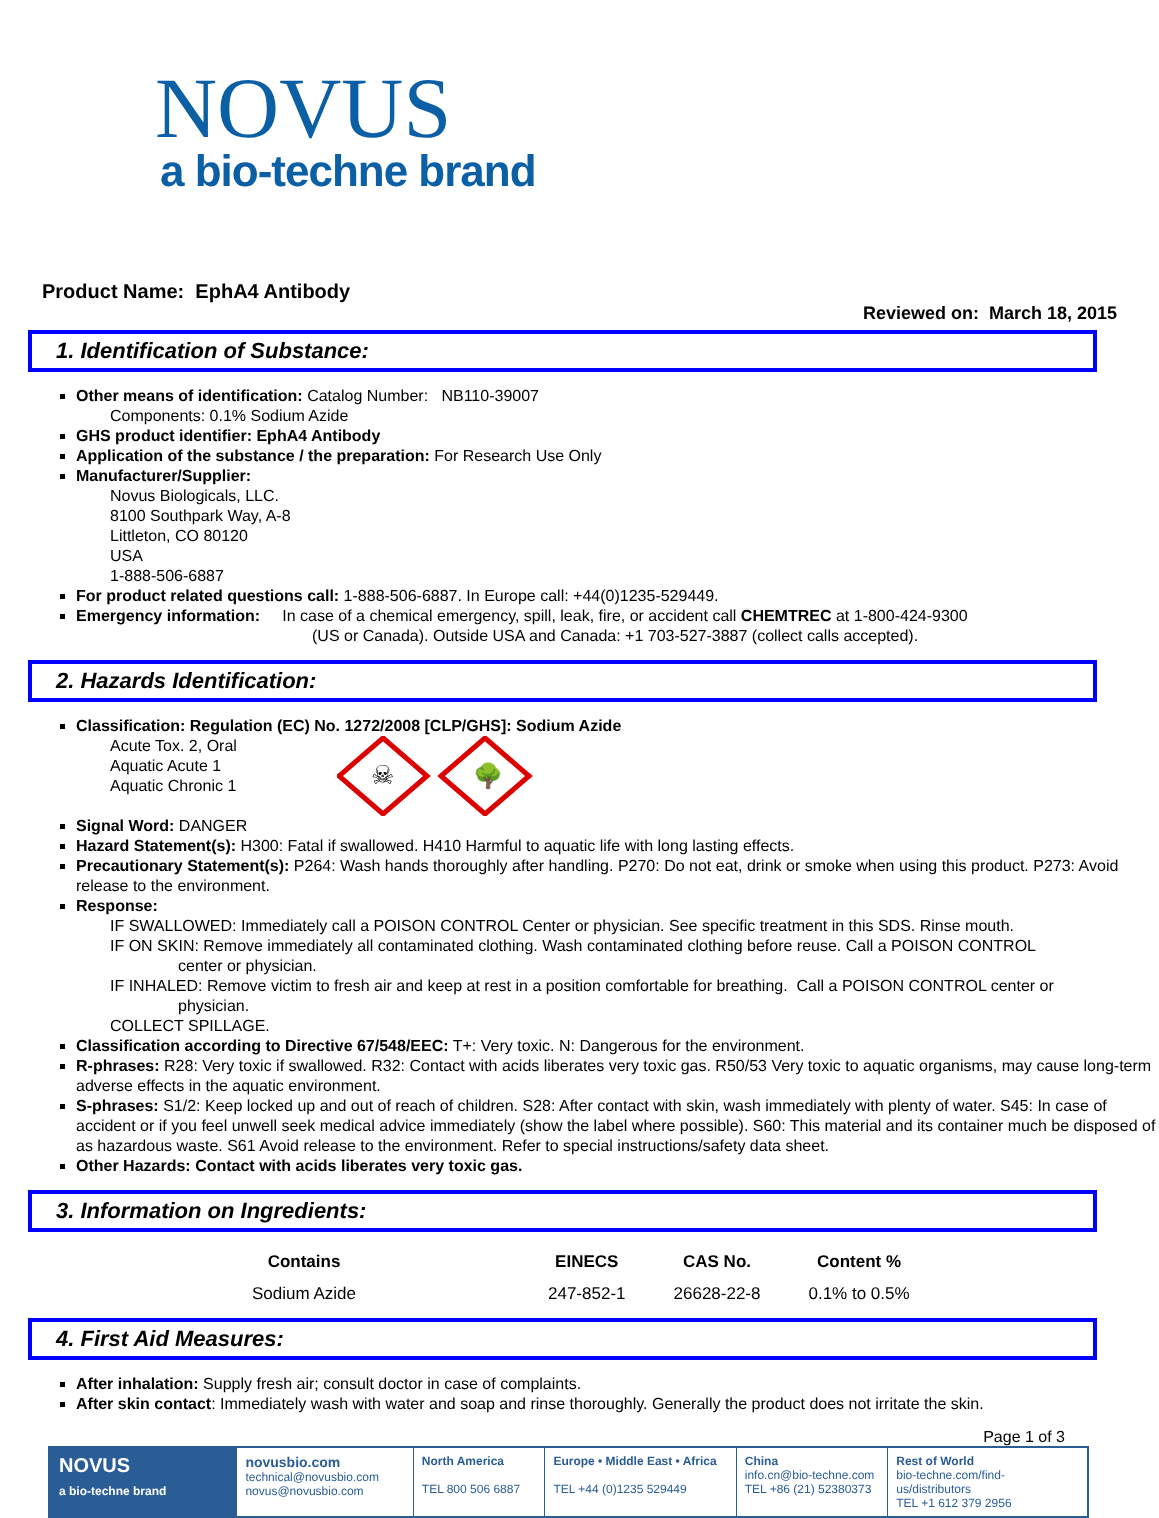NOVUS
a bio-techne brand
Product Name: EphA4 Antibody
Reviewed on: March 18, 2015
1. Identification of Substance:
Other means of identification: Catalog Number: NB110-39007
Components: 0.1% Sodium Azide
GHS product identifier: EphA4 Antibody
Application of the substance / the preparation: For Research Use Only
Manufacturer/Supplier:
Novus Biologicals, LLC.
8100 Southpark Way, A-8
Littleton, CO 80120
USA
1-888-506-6887
For product related questions call: 1-888-506-6887. In Europe call: +44(0)1235-529449.
Emergency information: In case of a chemical emergency, spill, leak, fire, or accident call CHEMTREC at 1-800-424-9300
(US or Canada). Outside USA and Canada: +1 703-527-3887 (collect calls accepted).
2. Hazards Identification:
Classification: Regulation (EC) No. 1272/2008 [CLP/GHS]: Sodium Azide
Acute Tox. 2, Oral
Aquatic Acute 1
Aquatic Chronic 1
☠
🌳
Signal Word: DANGER
Hazard Statement(s): H300: Fatal if swallowed. H410 Harmful to aquatic life with long lasting effects.
Precautionary Statement(s): P264: Wash hands thoroughly after handling. P270: Do not eat, drink or smoke when using this product. P273: Avoid release to the environment.
Response:
IF SWALLOWED: Immediately call a POISON CONTROL Center or physician. See specific treatment in this SDS. Rinse mouth.
IF ON SKIN: Remove immediately all contaminated clothing. Wash contaminated clothing before reuse. Call a POISON CONTROL
center or physician.
IF INHALED: Remove victim to fresh air and keep at rest in a position comfortable for breathing. Call a POISON CONTROL center or
physician.
COLLECT SPILLAGE.
Classification according to Directive 67/548/EEC: T+: Very toxic. N: Dangerous for the environment.
R-phrases: R28: Very toxic if swallowed. R32: Contact with acids liberates very toxic gas. R50/53 Very toxic to aquatic organisms, may cause long-term adverse effects in the aquatic environment.
S-phrases: S1/2: Keep locked up and out of reach of children. S28: After contact with skin, wash immediately with plenty of water. S45: In case of accident or if you feel unwell seek medical advice immediately (show the label where possible). S60: This material and its container much be disposed of as hazardous waste. S61 Avoid release to the environment. Refer to special instructions/safety data sheet.
Other Hazards: Contact with acids liberates very toxic gas.
3. Information on Ingredients:
| Contains | EINECS | CAS No. | Content % |
| --- | --- | --- | --- |
| Sodium Azide | 247-852-1 | 26628-22-8 | 0.1% to 0.5% |
4. First Aid Measures:
After inhalation: Supply fresh air; consult doctor in case of complaints.
After skin contact: Immediately wash with water and soap and rinse thoroughly. Generally the product does not irritate the skin.
Page 1 of 3
NOVUS
a bio-techne brand
novusbio.com
technical@novusbio.com
novus@novusbio.com
North America
TEL 800 506 6887
Europe • Middle East • Africa
TEL +44 (0)1235 529449
China
info.cn@bio-techne.com
TEL +86 (21) 52380373
Rest of World
bio-techne.com/find-us/distributors
TEL +1 612 379 2956